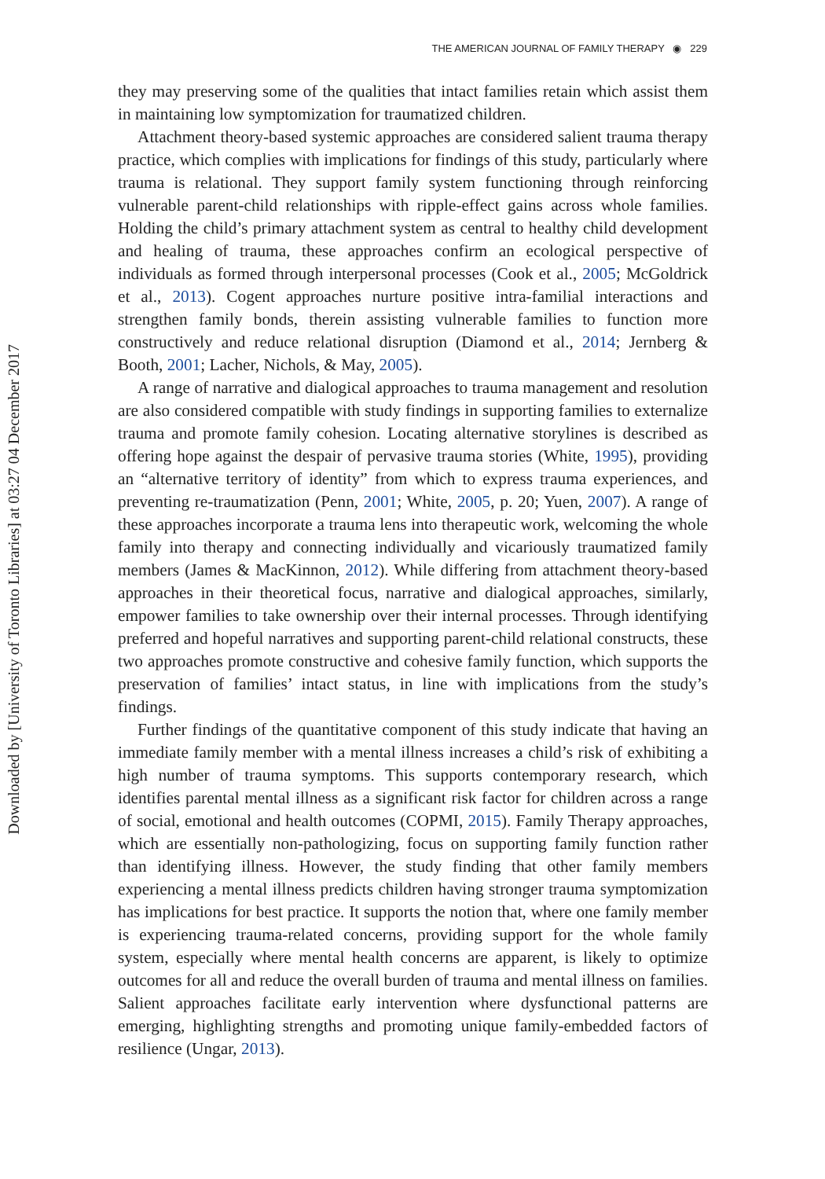Downloaded by [University of Toronto Libraries] at 03:27 04 December 2017
THE AMERICAN JOURNAL OF FAMILY THERAPY ◉ 229
they may preserving some of the qualities that intact families retain which assist them in maintaining low symptomization for traumatized children.
Attachment theory-based systemic approaches are considered salient trauma therapy practice, which complies with implications for findings of this study, particularly where trauma is relational. They support family system functioning through reinforcing vulnerable parent-child relationships with ripple-effect gains across whole families. Holding the child’s primary attachment system as central to healthy child development and healing of trauma, these approaches confirm an ecological perspective of individuals as formed through interpersonal processes (Cook et al., 2005; McGoldrick et al., 2013). Cogent approaches nurture positive intra-familial interactions and strengthen family bonds, therein assisting vulnerable families to function more constructively and reduce relational disruption (Diamond et al., 2014; Jernberg & Booth, 2001; Lacher, Nichols, & May, 2005).
A range of narrative and dialogical approaches to trauma management and resolution are also considered compatible with study findings in supporting families to externalize trauma and promote family cohesion. Locating alternative storylines is described as offering hope against the despair of pervasive trauma stories (White, 1995), providing an “alternative territory of identity” from which to express trauma experiences, and preventing re-traumatization (Penn, 2001; White, 2005, p. 20; Yuen, 2007). A range of these approaches incorporate a trauma lens into therapeutic work, welcoming the whole family into therapy and connecting individually and vicariously traumatized family members (James & MacKinnon, 2012). While differing from attachment theory-based approaches in their theoretical focus, narrative and dialogical approaches, similarly, empower families to take ownership over their internal processes. Through identifying preferred and hopeful narratives and supporting parent-child relational constructs, these two approaches promote constructive and cohesive family function, which supports the preservation of families’ intact status, in line with implications from the study’s findings.
Further findings of the quantitative component of this study indicate that having an immediate family member with a mental illness increases a child’s risk of exhibiting a high number of trauma symptoms. This supports contemporary research, which identifies parental mental illness as a significant risk factor for children across a range of social, emotional and health outcomes (COPMI, 2015). Family Therapy approaches, which are essentially non-pathologizing, focus on supporting family function rather than identifying illness. However, the study finding that other family members experiencing a mental illness predicts children having stronger trauma symptomization has implications for best practice. It supports the notion that, where one family member is experiencing trauma-related concerns, providing support for the whole family system, especially where mental health concerns are apparent, is likely to optimize outcomes for all and reduce the overall burden of trauma and mental illness on families. Salient approaches facilitate early intervention where dysfunctional patterns are emerging, highlighting strengths and promoting unique family-embedded factors of resilience (Ungar, 2013).